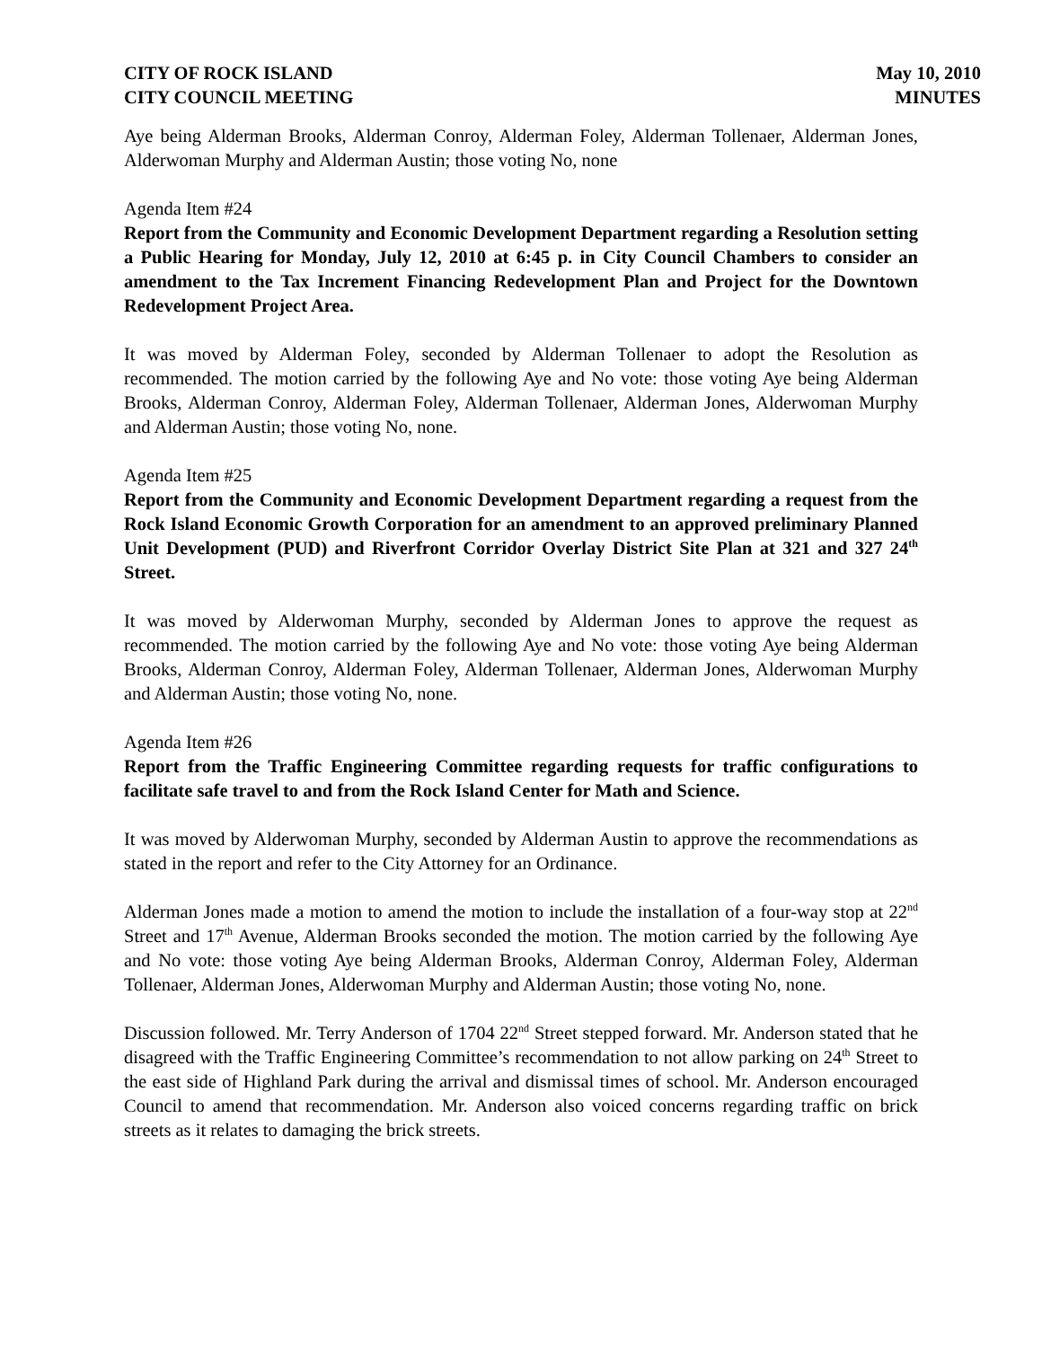CITY OF ROCK ISLAND
CITY COUNCIL MEETING
May 10, 2010
MINUTES
Aye being Alderman Brooks, Alderman Conroy, Alderman Foley, Alderman Tollenaer, Alderman Jones, Alderwoman Murphy and Alderman Austin; those voting No, none
Agenda Item #24
Report from the Community and Economic Development Department regarding a Resolution setting a Public Hearing for Monday, July 12, 2010 at 6:45 p. in City Council Chambers to consider an amendment to the Tax Increment Financing Redevelopment Plan and Project for the Downtown Redevelopment Project Area.
It was moved by Alderman Foley, seconded by Alderman Tollenaer to adopt the Resolution as recommended. The motion carried by the following Aye and No vote: those voting Aye being Alderman Brooks, Alderman Conroy, Alderman Foley, Alderman Tollenaer, Alderman Jones, Alderwoman Murphy and Alderman Austin; those voting No, none.
Agenda Item #25
Report from the Community and Economic Development Department regarding a request from the Rock Island Economic Growth Corporation for an amendment to an approved preliminary Planned Unit Development (PUD) and Riverfront Corridor Overlay District Site Plan at 321 and 327 24<sup>th</sup> Street.
It was moved by Alderwoman Murphy, seconded by Alderman Jones to approve the request as recommended. The motion carried by the following Aye and No vote: those voting Aye being Alderman Brooks, Alderman Conroy, Alderman Foley, Alderman Tollenaer, Alderman Jones, Alderwoman Murphy and Alderman Austin; those voting No, none.
Agenda Item #26
Report from the Traffic Engineering Committee regarding requests for traffic configurations to facilitate safe travel to and from the Rock Island Center for Math and Science.
It was moved by Alderwoman Murphy, seconded by Alderman Austin to approve the recommendations as stated in the report and refer to the City Attorney for an Ordinance.
Alderman Jones made a motion to amend the motion to include the installation of a four-way stop at 22<sup>nd</sup> Street and 17<sup>th</sup> Avenue, Alderman Brooks seconded the motion. The motion carried by the following Aye and No vote: those voting Aye being Alderman Brooks, Alderman Conroy, Alderman Foley, Alderman Tollenaer, Alderman Jones, Alderwoman Murphy and Alderman Austin; those voting No, none.
Discussion followed. Mr. Terry Anderson of 1704 22<sup>nd</sup> Street stepped forward. Mr. Anderson stated that he disagreed with the Traffic Engineering Committee’s recommendation to not allow parking on 24<sup>th</sup> Street to the east side of Highland Park during the arrival and dismissal times of school. Mr. Anderson encouraged Council to amend that recommendation. Mr. Anderson also voiced concerns regarding traffic on brick streets as it relates to damaging the brick streets.